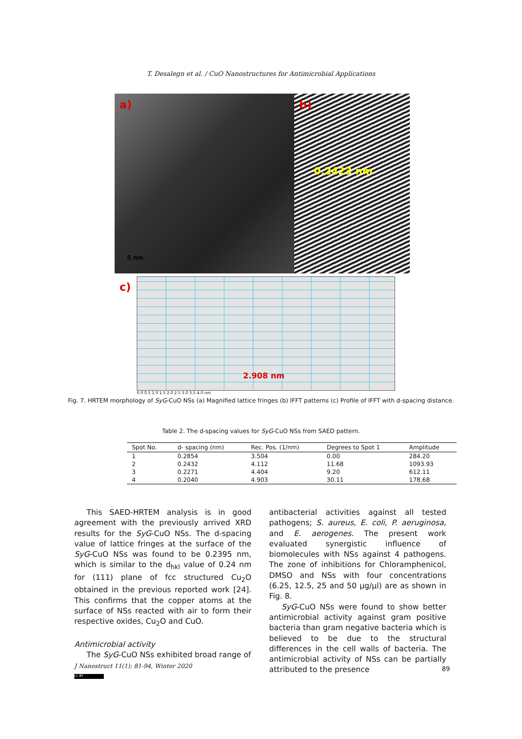T. Desalegn et al. / CuO Nanostructures for Antimicrobial Applications
a)
5 nm
b)
0.2423 nm
c)
2.908 nm
0.0 0.5 1.0 1.5 2.0 2.5 3.0 3.5 4.0 nm
Fig. 7. HRTEM morphology of SyG-CuO NSs (a) Magnified lattice fringes (b) IFFT patterns (c) Profile of IFFT with d-spacing distance.
Table 2. The d-spacing values for SyG-CuO NSs from SAED pattern.
| Spot No. | d- spacing (nm) | Rec. Pos. (1/nm) | Degrees to Spot 1 | Amplitude |
| --- | --- | --- | --- | --- |
| 1 | 0.2854 | 3.504 | 0.00 | 284.20 |
| 2 | 0.2432 | 4.112 | 11.68 | 1093.93 |
| 3 | 0.2271 | 4.404 | 9.20 | 612.11 |
| 4 | 0.2040 | 4.903 | 30.11 | 178.68 |
This SAED-HRTEM analysis is in good agreement with the previously arrived XRD results for the SyG-CuO NSs. The d-spacing value of lattice fringes at the surface of the SyG-CuO NSs was found to be 0.2395 nm, which is similar to the d<sub>hkl</sub> value of 0.24 nm for (111) plane of fcc structured Cu<sub>2</sub>O obtained in the previous reported work [24]. This confirms that the copper atoms at the surface of NSs reacted with air to form their respective oxides, Cu<sub>2</sub>O and CuO.
Antimicrobial activity
The SyG-CuO NSs exhibited broad range of
antibacterial activities against all tested pathogens; S. aureus, E. coli, P. aeruginosa, and E. aerogenes. The present work evaluated synergistic influence of biomolecules with NSs against 4 pathogens. The zone of inhibitions for Chloramphenicol, DMSO and NSs with four concentrations (6.25, 12.5, 25 and 50 µg/µl) are as shown in Fig. 8.
SyG-CuO NSs were found to show better antimicrobial activity against gram positive bacteria than gram negative bacteria which is believed to be due to the structural differences in the cell walls of bacteria. The antimicrobial activity of NSs can be partially attributed to the presence
J Nanostruct 11(1): 81-94, Winter 2020
89
cc BY